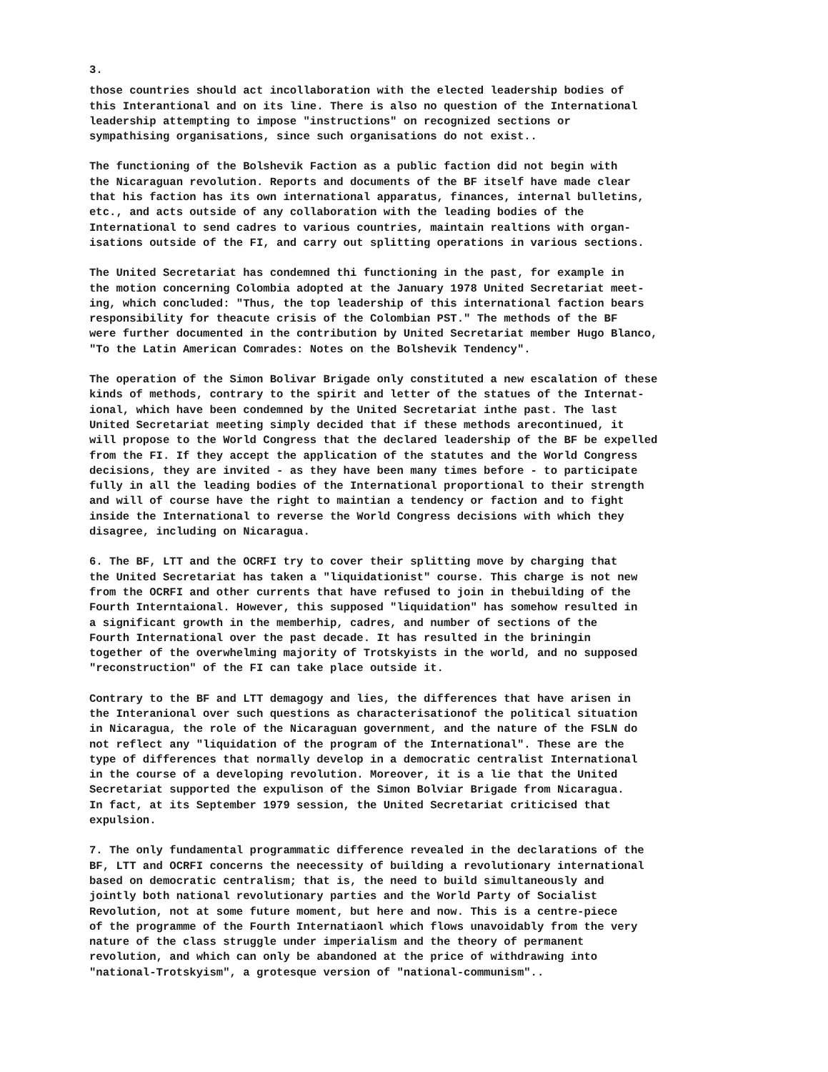3.
those countries should act incollaboration with the elected leadership bodies of this Interantional and on its line. There is also no question of the International leadership attempting to impose "instructions" on recognized sections or sympathising organisations, since such organisations do not exist..
The functioning of the Bolshevik Faction as a public faction did not begin with the Nicaraguan revolution. Reports and documents of the BF itself have made clear that his faction has its own international apparatus, finances, internal bulletins, etc., and acts outside of any collaboration with the leading bodies of the International to send cadres to various countries, maintain realtions with organ- isations outside of the FI, and carry out splitting operations in various sections.
The United Secretariat has condemned thi functioning in the past, for example in the motion concerning Colombia adopted at the January 1978 United Secretariat meet- ing, which concluded: "Thus, the top leadership of this international faction bears responsibility for theacute crisis of the Colombian PST." The methods of the BF were further documented in the contribution by United Secretariat member Hugo Blanco, "To the Latin American Comrades: Notes on the Bolshevik Tendency".
The operation of the Simon Bolivar Brigade only constituted a new escalation of these kinds of methods, contrary to the spirit and letter of the statues of the Internat- ional, which have been condemned by the United Secretariat inthe past. The last United Secretariat meeting simply decided that if these methods arecontinued, it will propose to the World Congress that the declared leadership of the BF be expelled from the FI. If they accept the application of the statutes and the World Congress decisions, they are invited - as they have been many times before - to participate fully in all the leading bodies of the International proportional to their strength and will of course have the right to maintian a tendency or faction and to fight inside the International to reverse the World Congress decisions with which they disagree, including on Nicaragua.
6. The BF, LTT and the OCRFI try to cover their splitting move by charging that the United Secretariat has taken a "liquidationist" course. This charge is not new from the OCRFI and other currents that have refused to join in thebuilding of the Fourth Interntaional. However, this supposed "liquidation" has somehow resulted in a significant growth in the memberhip, cadres, and number of sections of the Fourth International over the past decade. It has resulted in the briningin together of the overwhelming majority of Trotskyists in the world, and no supposed "reconstruction" of the FI can take place outside it.
Contrary to the BF and LTT demagogy and lies, the differences that have arisen in the Interanional over such questions as characterisationof the political situation in Nicaragua, the role of the Nicaraguan government, and the nature of the FSLN do not reflect any "liquidation of the program of the International". These are the type of differences that normally develop in a democratic centralist International in the course of a developing revolution. Moreover, it is a lie that the United Secretariat supported the expulison of the Simon Bolviar Brigade from Nicaragua. In fact, at its September 1979 session, the United Secretariat criticised that expulsion.
7. The only fundamental programmatic difference revealed in the declarations of the BF, LTT and OCRFI concerns the neecessity of building a revolutionary international based on democratic centralism; that is, the need to build simultaneously and jointly both national revolutionary parties and the World Party of Socialist Revolution, not at some future moment, but here and now. This is a centre-piece of the programme of the Fourth Internatiaonl which flows unavoidably from the very nature of the class struggle under imperialism and the theory of permanent revolution, and which can only be abandoned at the price of withdrawing into "national-Trotskyism", a grotesque version of "national-communism"..